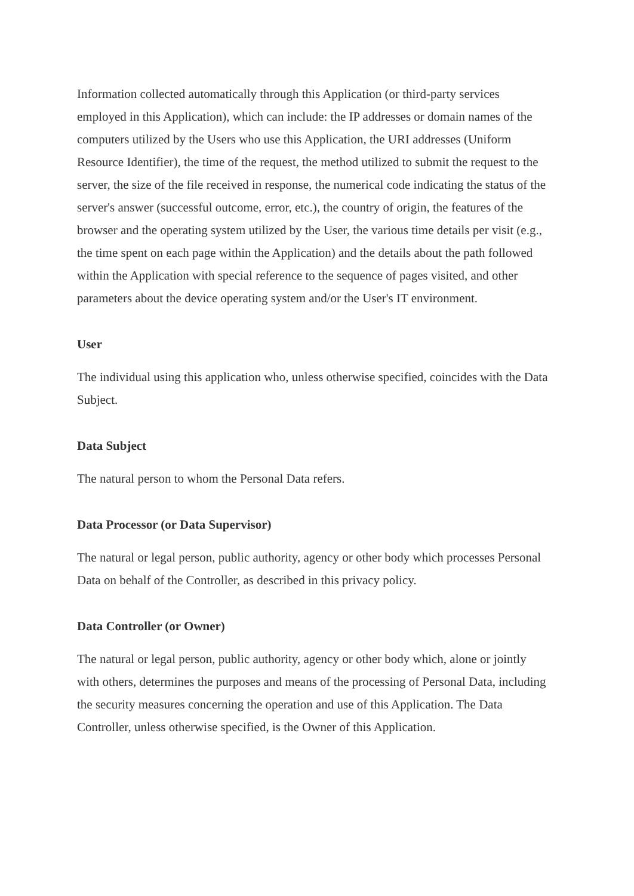Information collected automatically through this Application (or third-party services employed in this Application), which can include: the IP addresses or domain names of the computers utilized by the Users who use this Application, the URI addresses (Uniform Resource Identifier), the time of the request, the method utilized to submit the request to the server, the size of the file received in response, the numerical code indicating the status of the server's answer (successful outcome, error, etc.), the country of origin, the features of the browser and the operating system utilized by the User, the various time details per visit (e.g., the time spent on each page within the Application) and the details about the path followed within the Application with special reference to the sequence of pages visited, and other parameters about the device operating system and/or the User's IT environment.
User
The individual using this application who, unless otherwise specified, coincides with the Data Subject.
Data Subject
The natural person to whom the Personal Data refers.
Data Processor (or Data Supervisor)
The natural or legal person, public authority, agency or other body which processes Personal Data on behalf of the Controller, as described in this privacy policy.
Data Controller (or Owner)
The natural or legal person, public authority, agency or other body which, alone or jointly with others, determines the purposes and means of the processing of Personal Data, including the security measures concerning the operation and use of this Application. The Data Controller, unless otherwise specified, is the Owner of this Application.